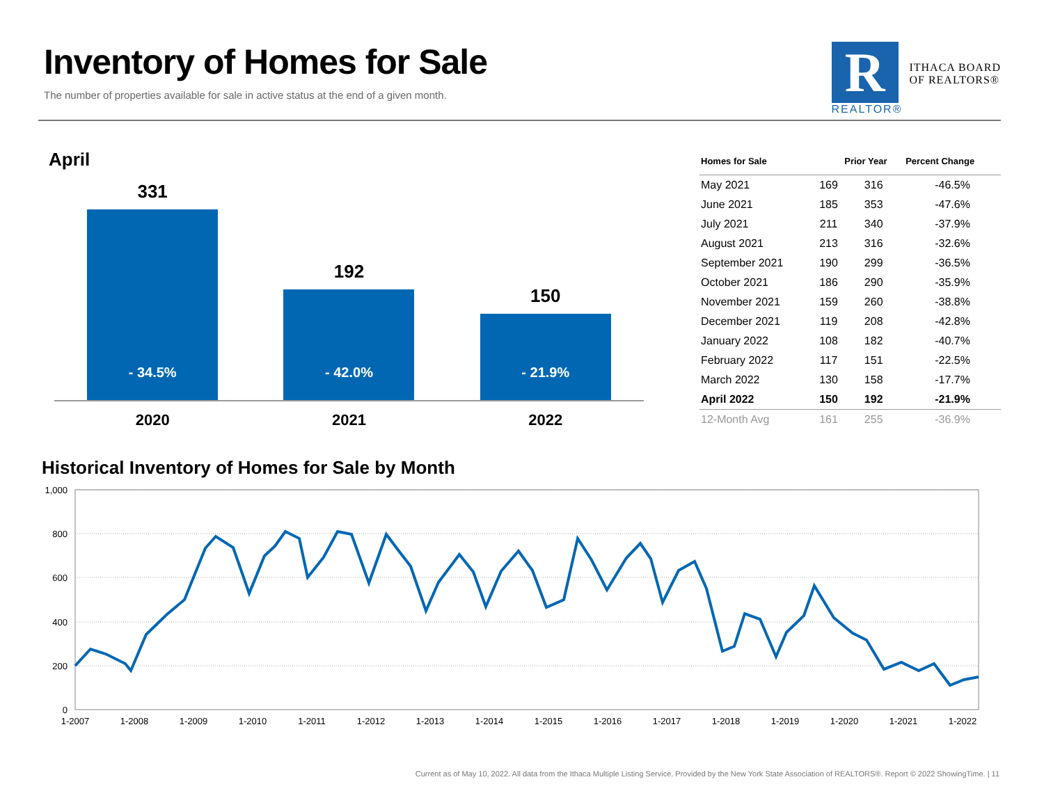Inventory of Homes for Sale
The number of properties available for sale in active status at the end of a given month.
R
REALTOR®
ITHACA BOARD
OF REALTORS®
April
331
- 34.5%
192
- 42.0%
150
- 21.9%
2020 2021 2022
| Homes for Sale | | Prior Year | Percent Change |
| --- | --- | --- | --- |
| May 2021 | 169 | 316 | -46.5% |
| June 2021 | 185 | 353 | -47.6% |
| July 2021 | 211 | 340 | -37.9% |
| August 2021 | 213 | 316 | -32.6% |
| September 2021 | 190 | 299 | -36.5% |
| October 2021 | 186 | 290 | -35.9% |
| November 2021 | 159 | 260 | -38.8% |
| December 2021 | 119 | 208 | -42.8% |
| January 2022 | 108 | 182 | -40.7% |
| February 2022 | 117 | 151 | -22.5% |
| March 2022 | 130 | 158 | -17.7% |
| April 2022 | 150 | 192 | -21.9% |
| 12-Month Avg | 161 | 255 | -36.9% |
Historical Inventory of Homes for Sale by Month
1,000
800
600
400
200
0
1-2007
1-2008
1-2009
1-2010
1-2011
1-2012
1-2013
1-2014
1-2015
1-2016
1-2017
1-2018
1-2019
1-2020
1-2021
1-2022
Current as of May 10, 2022. All data from the Ithaca Multiple Listing Service. Provided by the New York State Association of REALTORS®. Report © 2022 ShowingTime. | 11